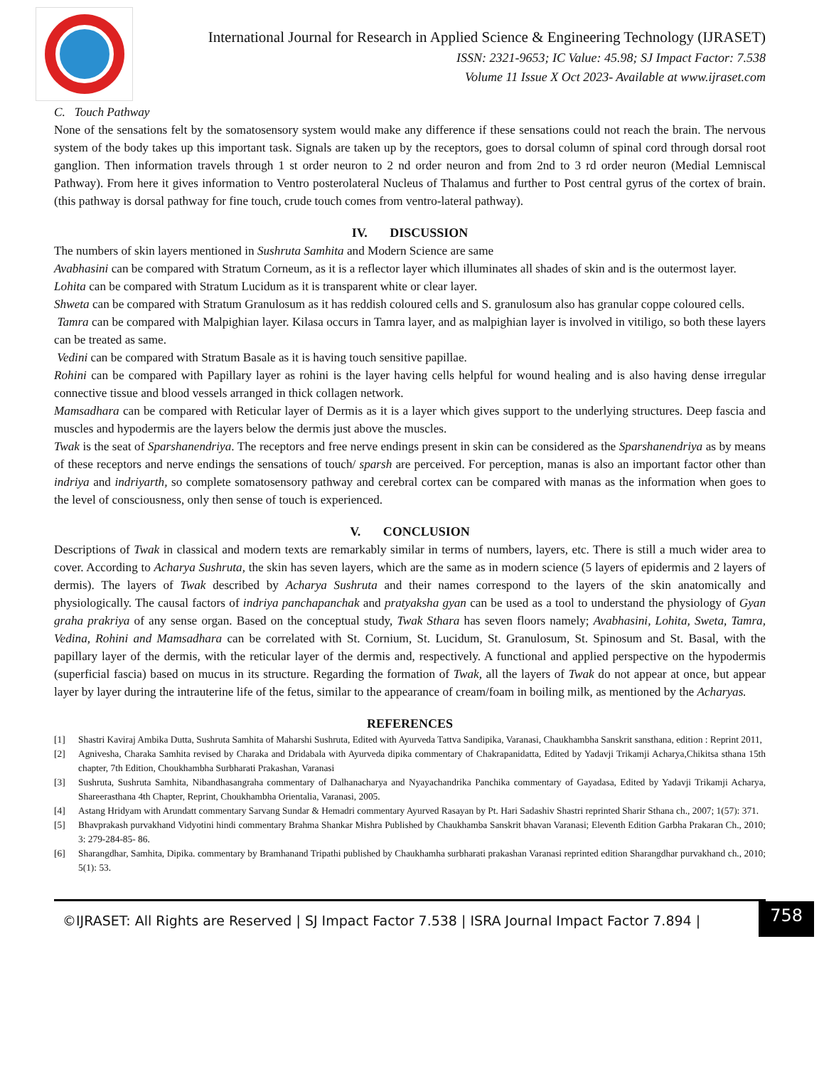International Journal for Research in Applied Science & Engineering Technology (IJRASET)
ISSN: 2321-9653; IC Value: 45.98; SJ Impact Factor: 7.538
Volume 11 Issue X Oct 2023- Available at www.ijraset.com
C. Touch Pathway
None of the sensations felt by the somatosensory system would make any difference if these sensations could not reach the brain. The nervous system of the body takes up this important task. Signals are taken up by the receptors, goes to dorsal column of spinal cord through dorsal root ganglion. Then information travels through 1 st order neuron to 2 nd order neuron and from 2nd to 3 rd order neuron (Medial Lemniscal Pathway). From here it gives information to Ventro posterolateral Nucleus of Thalamus and further to Post central gyrus of the cortex of brain. (this pathway is dorsal pathway for fine touch, crude touch comes from ventro-lateral pathway).
IV. DISCUSSION
The numbers of skin layers mentioned in Sushruta Samhita and Modern Science are same
Avabhasini can be compared with Stratum Corneum, as it is a reflector layer which illuminates all shades of skin and is the outermost layer.
Lohita can be compared with Stratum Lucidum as it is transparent white or clear layer.
Shweta can be compared with Stratum Granulosum as it has reddish coloured cells and S. granulosum also has granular coppe coloured cells.
Tamra can be compared with Malpighian layer. Kilasa occurs in Tamra layer, and as malpighian layer is involved in vitiligo, so both these layers can be treated as same.
Vedini can be compared with Stratum Basale as it is having touch sensitive papillae.
Rohini can be compared with Papillary layer as rohini is the layer having cells helpful for wound healing and is also having dense irregular connective tissue and blood vessels arranged in thick collagen network.
Mamsadhara can be compared with Reticular layer of Dermis as it is a layer which gives support to the underlying structures. Deep fascia and muscles and hypodermis are the layers below the dermis just above the muscles.
Twak is the seat of Sparshanendriya. The receptors and free nerve endings present in skin can be considered as the Sparshanendriya as by means of these receptors and nerve endings the sensations of touch/ sparsh are perceived. For perception, manas is also an important factor other than indriya and indriyarth, so complete somatosensory pathway and cerebral cortex can be compared with manas as the information when goes to the level of consciousness, only then sense of touch is experienced.
V. CONCLUSION
Descriptions of Twak in classical and modern texts are remarkably similar in terms of numbers, layers, etc. There is still a much wider area to cover. According to Acharya Sushruta, the skin has seven layers, which are the same as in modern science (5 layers of epidermis and 2 layers of dermis). The layers of Twak described by Acharya Sushruta and their names correspond to the layers of the skin anatomically and physiologically. The causal factors of indriya panchapanchak and pratyaksha gyan can be used as a tool to understand the physiology of Gyan graha prakriya of any sense organ. Based on the conceptual study, Twak Sthara has seven floors namely; Avabhasini, Lohita, Sweta, Tamra, Vedina, Rohini and Mamsadhara can be correlated with St. Cornium, St. Lucidum, St. Granulosum, St. Spinosum and St. Basal, with the papillary layer of the dermis, with the reticular layer of the dermis and, respectively. A functional and applied perspective on the hypodermis (superficial fascia) based on mucus in its structure. Regarding the formation of Twak, all the layers of Twak do not appear at once, but appear layer by layer during the intrauterine life of the fetus, similar to the appearance of cream/foam in boiling milk, as mentioned by the Acharyas.
REFERENCES
[1]
Shastri Kaviraj Ambika Dutta, Sushruta Samhita of Maharshi Sushruta, Edited with Ayurveda Tattva Sandipika, Varanasi, Chaukhambha Sanskrit sansthana, edition : Reprint 2011,
[2]
Agnivesha, Charaka Samhita revised by Charaka and Dridabala with Ayurveda dipika commentary of Chakrapanidatta, Edited by Yadavji Trikamji Acharya,Chikitsa sthana 15th chapter, 7th Edition, Choukhambha Surbharati Prakashan, Varanasi
[3]
Sushruta, Sushruta Samhita, Nibandhasangraha commentary of Dalhanacharya and Nyayachandrika Panchika commentary of Gayadasa, Edited by Yadavji Trikamji Acharya, Shareerasthana 4th Chapter, Reprint, Choukhambha Orientalia, Varanasi, 2005.
[4]
Astang Hridyam with Arundatt commentary Sarvang Sundar & Hemadri commentary Ayurved Rasayan by Pt. Hari Sadashiv Shastri reprinted Sharir Sthana ch., 2007; 1(57): 371.
[5]
Bhavprakash purvakhand Vidyotini hindi commentary Brahma Shankar Mishra Published by Chaukhamba Sanskrit bhavan Varanasi; Eleventh Edition Garbha Prakaran Ch., 2010; 3: 279-284-85- 86.
[6]
Sharangdhar, Samhita, Dipika. commentary by Bramhanand Tripathi published by Chaukhamha surbharati prakashan Varanasi reprinted edition Sharangdhar purvakhand ch., 2010; 5(1): 53.
©IJRASET: All Rights are Reserved | SJ Impact Factor 7.538 | ISRA Journal Impact Factor 7.894 |
758